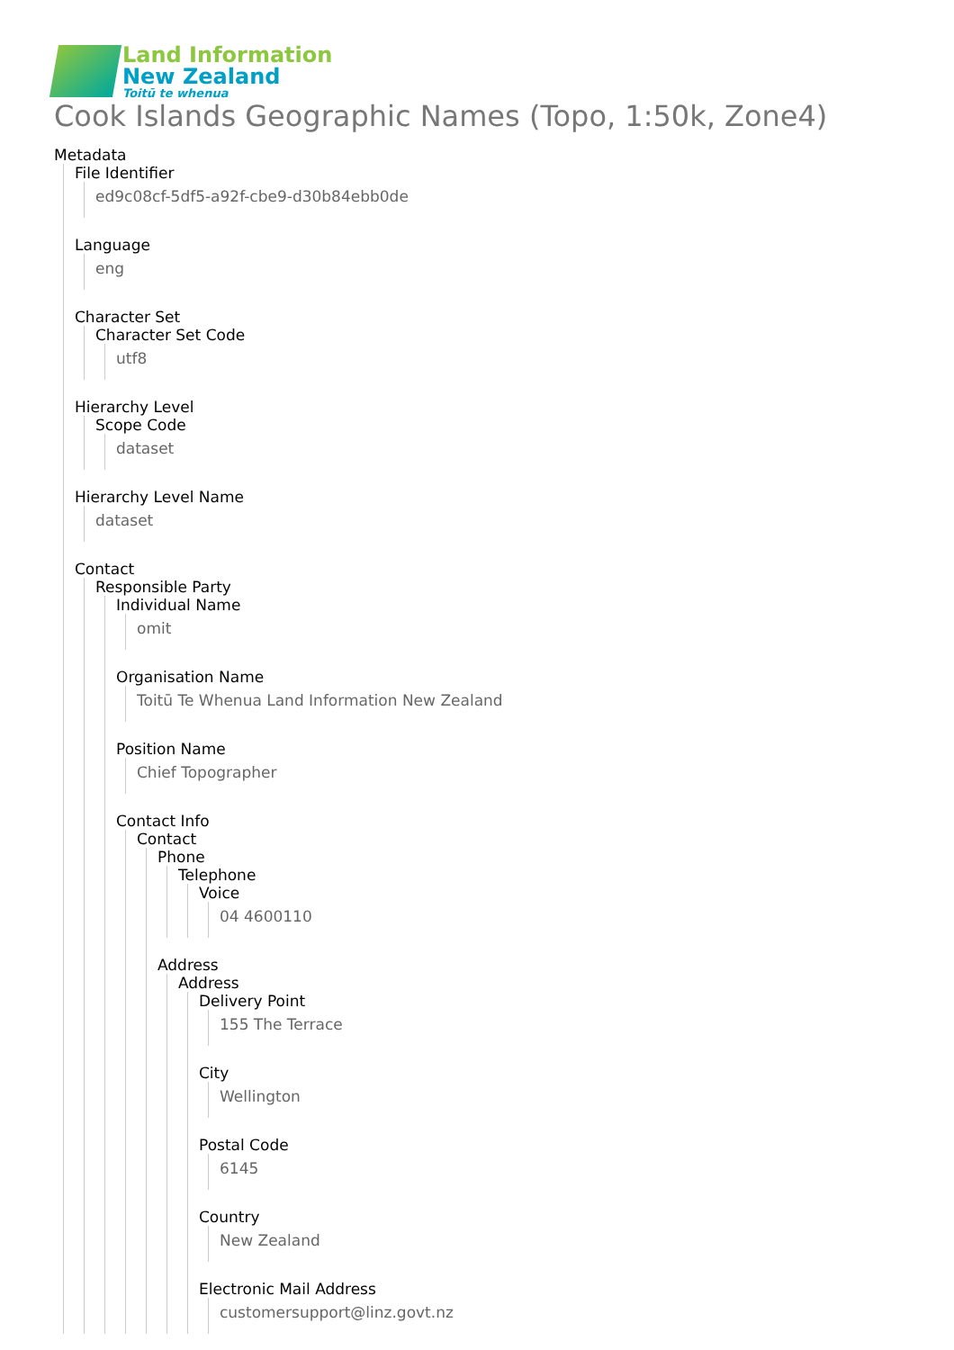Land Information
New Zealand
Toitū te whenua
Cook Islands Geographic Names (Topo, 1:50k, Zone4)
Metadata
File Identifier
ed9c08cf-5df5-a92f-cbe9-d30b84ebb0de
Language
eng
Character Set
Character Set Code
utf8
Hierarchy Level
Scope Code
dataset
Hierarchy Level Name
dataset
Contact
Responsible Party
Individual Name
omit
Organisation Name
Toitū Te Whenua Land Information New Zealand
Position Name
Chief Topographer
Contact Info
Contact
Phone
Telephone
Voice
04 4600110
Address
Address
Delivery Point
155 The Terrace
City
Wellington
Postal Code
6145
Country
New Zealand
Electronic Mail Address
customersupport@linz.govt.nz